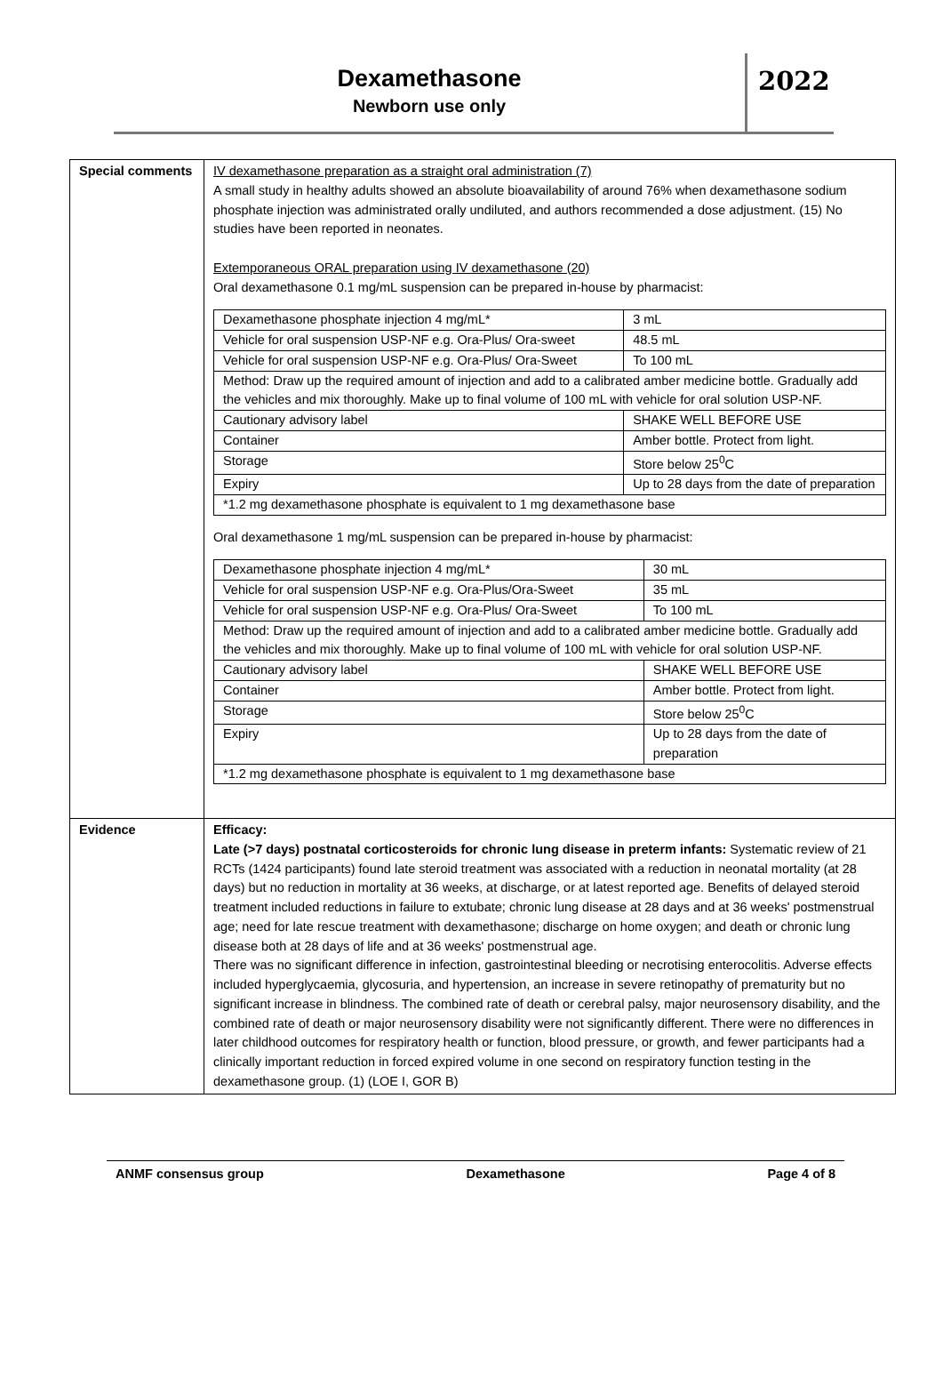Dexamethasone
Newborn use only
2022
| Special comments | IV dexamethasone preparation as a straight oral administration (7) A small study in healthy adults showed an absolute bioavailability of around 76% when dexamethasone sodium phosphate injection was administrated orally undiluted, and authors recommended a dose adjustment. (15) No studies have been reported in neonates. Extemporaneous ORAL preparation using IV dexamethasone (20) Oral dexamethasone 0.1 mg/mL suspension can be prepared in-house by pharmacist: / Dexamethasone phosphate injection 4 mg/mL* / 3 mL / / Vehicle for oral suspension USP-NF e.g. Ora-Plus/ Ora-sweet / 48.5 mL / / Vehicle for oral suspension USP-NF e.g. Ora-Plus/ Ora-Sweet / To 100 mL / / Method: Draw up the required amount of injection and add to a calibrated amber medicine bottle. Gradually add the vehicles and mix thoroughly. Make up to final volume of 100 mL with vehicle for oral solution USP-NF. / / / Cautionary advisory label / SHAKE WELL BEFORE USE / / Container / Amber bottle. Protect from light. / / Storage / Store below 25<sup>0</sup>C / / Expiry / Up to 28 days from the date of preparation / / *1.2 mg dexamethasone phosphate is equivalent to 1 mg dexamethasone base / / Oral dexamethasone 1 mg/mL suspension can be prepared in-house by pharmacist: / Dexamethasone phosphate injection 4 mg/mL* / 30 mL / / Vehicle for oral suspension USP-NF e.g. Ora-Plus/Ora-Sweet / 35 mL / / Vehicle for oral suspension USP-NF e.g. Ora-Plus/ Ora-Sweet / To 100 mL / / Method: Draw up the required amount of injection and add to a calibrated amber medicine bottle. Gradually add the vehicles and mix thoroughly. Make up to final volume of 100 mL with vehicle for oral solution USP-NF. / / / Cautionary advisory label / SHAKE WELL BEFORE USE / / Container / Amber bottle. Protect from light. / / Storage / Store below 25<sup>0</sup>C / / Expiry / Up to 28 days from the date of preparation / / *1.2 mg dexamethasone phosphate is equivalent to 1 mg dexamethasone base / / |
| Evidence | Efficacy: Late (>7 days) postnatal corticosteroids for chronic lung disease in preterm infants: Systematic review of 21 RCTs (1424 participants) found late steroid treatment was associated with a reduction in neonatal mortality (at 28 days) but no reduction in mortality at 36 weeks, at discharge, or at latest reported age. Benefits of delayed steroid treatment included reductions in failure to extubate; chronic lung disease at 28 days and at 36 weeks' postmenstrual age; need for late rescue treatment with dexamethasone; discharge on home oxygen; and death or chronic lung disease both at 28 days of life and at 36 weeks' postmenstrual age. There was no significant difference in infection, gastrointestinal bleeding or necrotising enterocolitis. Adverse effects included hyperglycaemia, glycosuria, and hypertension, an increase in severe retinopathy of prematurity but no significant increase in blindness. The combined rate of death or cerebral palsy, major neurosensory disability, and the combined rate of death or major neurosensory disability were not significantly different. There were no differences in later childhood outcomes for respiratory health or function, blood pressure, or growth, and fewer participants had a clinically important reduction in forced expired volume in one second on respiratory function testing in the dexamethasone group. (1) (LOE I, GOR B) |
ANMF consensus group Dexamethasone Page 4 of 8